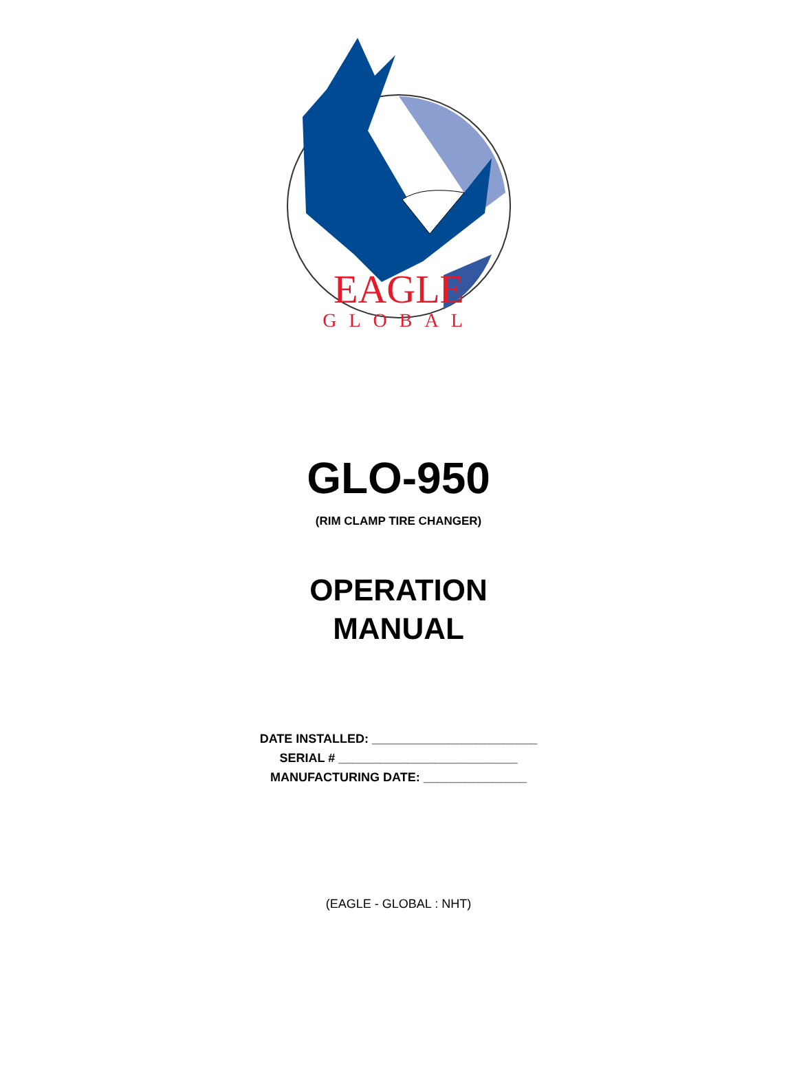EAGLE
GLOBAL
GLO-950
(RIM CLAMP TIRE CHANGER)
OPERATION
MANUAL
DATE INSTALLED: ________________________
SERIAL # __________________________
MANUFACTURING DATE: _______________
(EAGLE - GLOBAL : NHT)